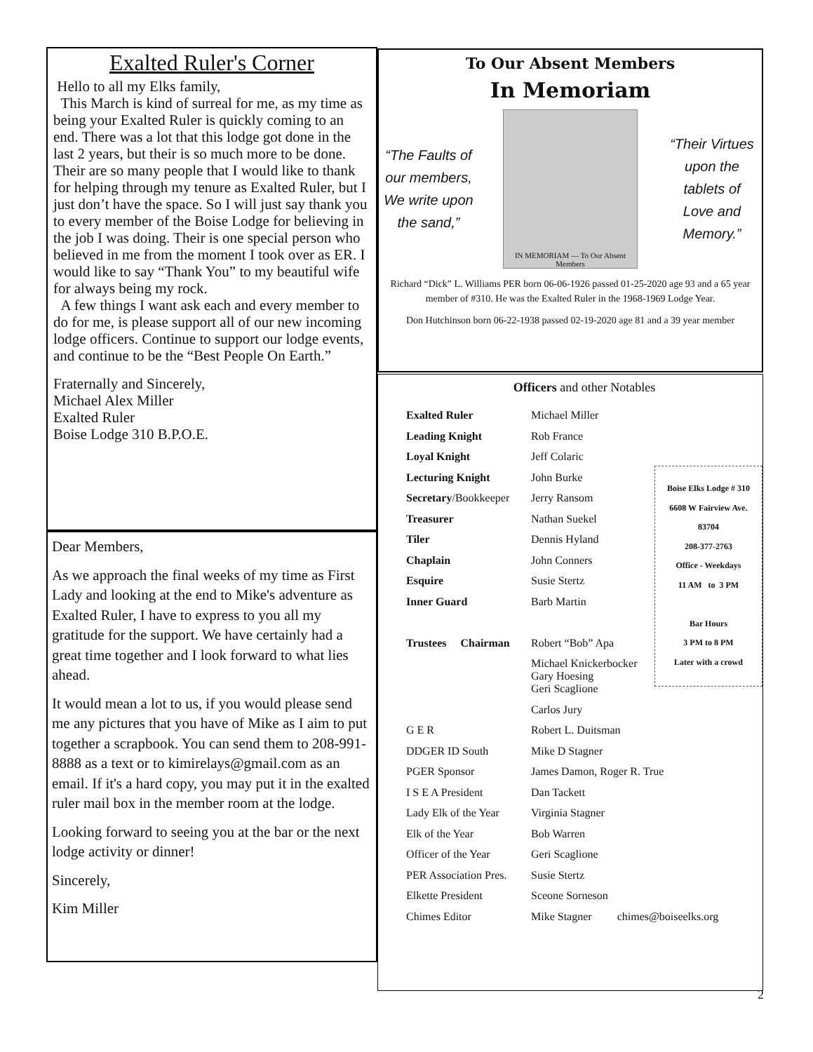Exalted Ruler's Corner
Hello to all my Elks family,
This March is kind of surreal for me, as my time as being your Exalted Ruler is quickly coming to an end. There was a lot that this lodge got done in the last 2 years, but their is so much more to be done. Their are so many people that I would like to thank for helping through my tenure as Exalted Ruler, but I just don’t have the space. So I will just say thank you to every member of the Boise Lodge for believing in the job I was doing. Their is one special person who believed in me from the moment I took over as ER. I would like to say “Thank You” to my beautiful wife for always being my rock.
A few things I want ask each and every member to do for me, is please support all of our new incoming lodge officers. Continue to support our lodge events, and continue to be the “Best People On Earth.”
Fraternally and Sincerely,
Michael Alex Miller
Exalted Ruler
Boise Lodge 310 B.P.O.E.
Dear Members,
As we approach the final weeks of my time as First Lady and looking at the end to Mike's adventure as Exalted Ruler, I have to express to you all my gratitude for the support. We have certainly had a great time together and I look forward to what lies ahead.
It would mean a lot to us, if you would please send me any pictures that you have of Mike as I aim to put together a scrapbook. You can send them to 208-991-8888 as a text or to kimirelays@gmail.com as an email. If it's a hard copy, you may put it in the exalted ruler mail box in the member room at the lodge.
Looking forward to seeing you at the bar or the next lodge activity or dinner!
Sincerely,
Kim Miller
To Our Absent Members
In Memoriam
“The Faults of our members, We write upon the sand,”
IN MEMORIAM — To Our Absent Members
“Their Virtues upon the tablets of Love and Memory.”
Richard “Dick” L. Williams PER born 06-06-1926 passed 01-25-2020 age 93 and a 65 year member of #310. He was the Exalted Ruler in the 1968-1969 Lodge Year.
Don Hutchinson born 06-22-1938 passed 02-19-2020 age 81 and a 39 year member
Officers and other Notables
| Exalted Ruler | Michael Miller |
| Leading Knight | Rob France |
| Loyal Knight | Jeff Colaric |
| Lecturing Knight | John Burke |
| Secretary /Bookkeeper | Jerry Ransom |
| Treasurer | Nathan Suekel |
| Tiler | Dennis Hyland |
| Chaplain | John Conners |
| Esquire | Susie Stertz |
| Inner Guard | Barb Martin |
| Trustees Chairman | Robert “Bob” Apa |
| | Michael Knickerbocker Gary Hoesing |
| | Geri Scaglione |
| | Carlos Jury |
| G E R | Robert L. Duitsman |
| DDGER ID South | Mike D Stagner |
| PGER Sponsor | James Damon, Roger R. True |
| I S E A President | Dan Tackett |
| Lady Elk of the Year | Virginia Stagner |
| Elk of the Year | Bob Warren |
| Officer of the Year | Geri Scaglione |
| PER Association Pres. | Susie Stertz |
| Elkette President | Sceone Sorneson |
| Chimes Editor | Mike Stagner chimes@boiseelks.org |
Boise Elks Lodge # 310
6608 W Fairview Ave.
83704
208-377-2763
Office - Weekdays
11 AM to 3 PM
Bar Hours
3 PM to 8 PM
Later with a crowd
2